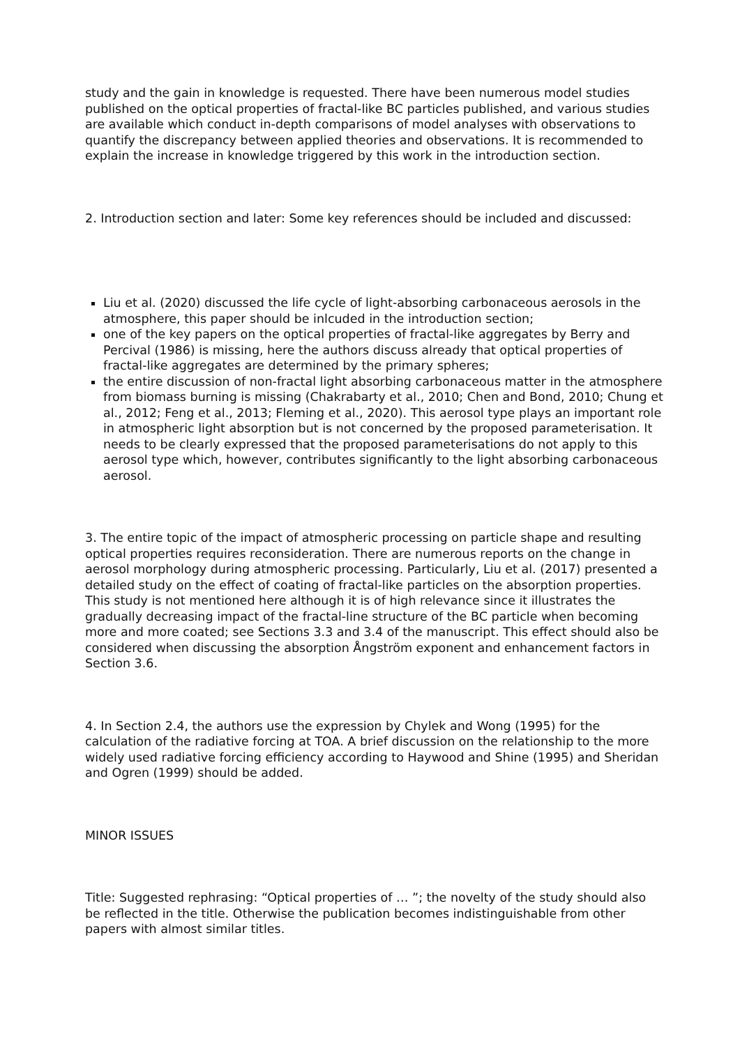study and the gain in knowledge is requested. There have been numerous model studies published on the optical properties of fractal-like BC particles published, and various studies are available which conduct in-depth comparisons of model analyses with observations to quantify the discrepancy between applied theories and observations. It is recommended to explain the increase in knowledge triggered by this work in the introduction section.
2. Introduction section and later: Some key references should be included and discussed:
Liu et al. (2020) discussed the life cycle of light-absorbing carbonaceous aerosols in the atmosphere, this paper should be inlcuded in the introduction section;
one of the key papers on the optical properties of fractal-like aggregates by Berry and Percival (1986) is missing, here the authors discuss already that optical properties of fractal-like aggregates are determined by the primary spheres;
the entire discussion of non-fractal light absorbing carbonaceous matter in the atmosphere from biomass burning is missing (Chakrabarty et al., 2010; Chen and Bond, 2010; Chung et al., 2012; Feng et al., 2013; Fleming et al., 2020). This aerosol type plays an important role in atmospheric light absorption but is not concerned by the proposed parameterisation. It needs to be clearly expressed that the proposed parameterisations do not apply to this aerosol type which, however, contributes significantly to the light absorbing carbonaceous aerosol.
3. The entire topic of the impact of atmospheric processing on particle shape and resulting optical properties requires reconsideration. There are numerous reports on the change in aerosol morphology during atmospheric processing. Particularly, Liu et al. (2017) presented a detailed study on the effect of coating of fractal-like particles on the absorption properties. This study is not mentioned here although it is of high relevance since it illustrates the gradually decreasing impact of the fractal-line structure of the BC particle when becoming more and more coated; see Sections 3.3 and 3.4 of the manuscript. This effect should also be considered when discussing the absorption Ångström exponent and enhancement factors in Section 3.6.
4. In Section 2.4, the authors use the expression by Chylek and Wong (1995) for the calculation of the radiative forcing at TOA. A brief discussion on the relationship to the more widely used radiative forcing efficiency according to Haywood and Shine (1995) and Sheridan and Ogren (1999) should be added.
MINOR ISSUES
Title: Suggested rephrasing: “Optical properties of … ”; the novelty of the study should also be reflected in the title. Otherwise the publication becomes indistinguishable from other papers with almost similar titles.